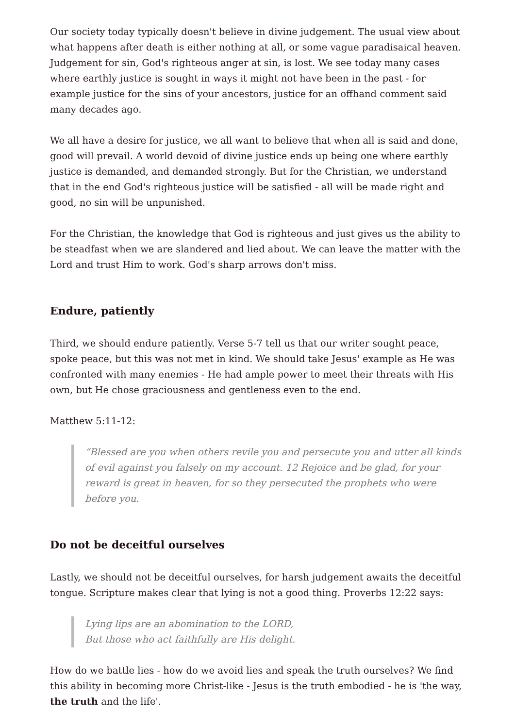Our society today typically doesn't believe in divine judgement. The usual view about what happens after death is either nothing at all, or some vague paradisaical heaven. Judgement for sin, God's righteous anger at sin, is lost. We see today many cases where earthly justice is sought in ways it might not have been in the past - for example justice for the sins of your ancestors, justice for an offhand comment said many decades ago.
We all have a desire for justice, we all want to believe that when all is said and done, good will prevail. A world devoid of divine justice ends up being one where earthly justice is demanded, and demanded strongly. But for the Christian, we understand that in the end God's righteous justice will be satisfied - all will be made right and good, no sin will be unpunished.
For the Christian, the knowledge that God is righteous and just gives us the ability to be steadfast when we are slandered and lied about. We can leave the matter with the Lord and trust Him to work. God's sharp arrows don't miss.
Endure, patiently
Third, we should endure patiently. Verse 5-7 tell us that our writer sought peace, spoke peace, but this was not met in kind. We should take Jesus' example as He was confronted with many enemies - He had ample power to meet their threats with His own, but He chose graciousness and gentleness even to the end.
Matthew 5:11-12:
“Blessed are you when others revile you and persecute you and utter all kinds of evil against you falsely on my account. 12 Rejoice and be glad, for your reward is great in heaven, for so they persecuted the prophets who were before you.
Do not be deceitful ourselves
Lastly, we should not be deceitful ourselves, for harsh judgement awaits the deceitful tongue. Scripture makes clear that lying is not a good thing. Proverbs 12:22 says:
Lying lips are an abomination to the LORD,
But those who act faithfully are His delight.
How do we battle lies - how do we avoid lies and speak the truth ourselves? We find this ability in becoming more Christ-like - Jesus is the truth embodied - he is 'the way, the truth and the life'.